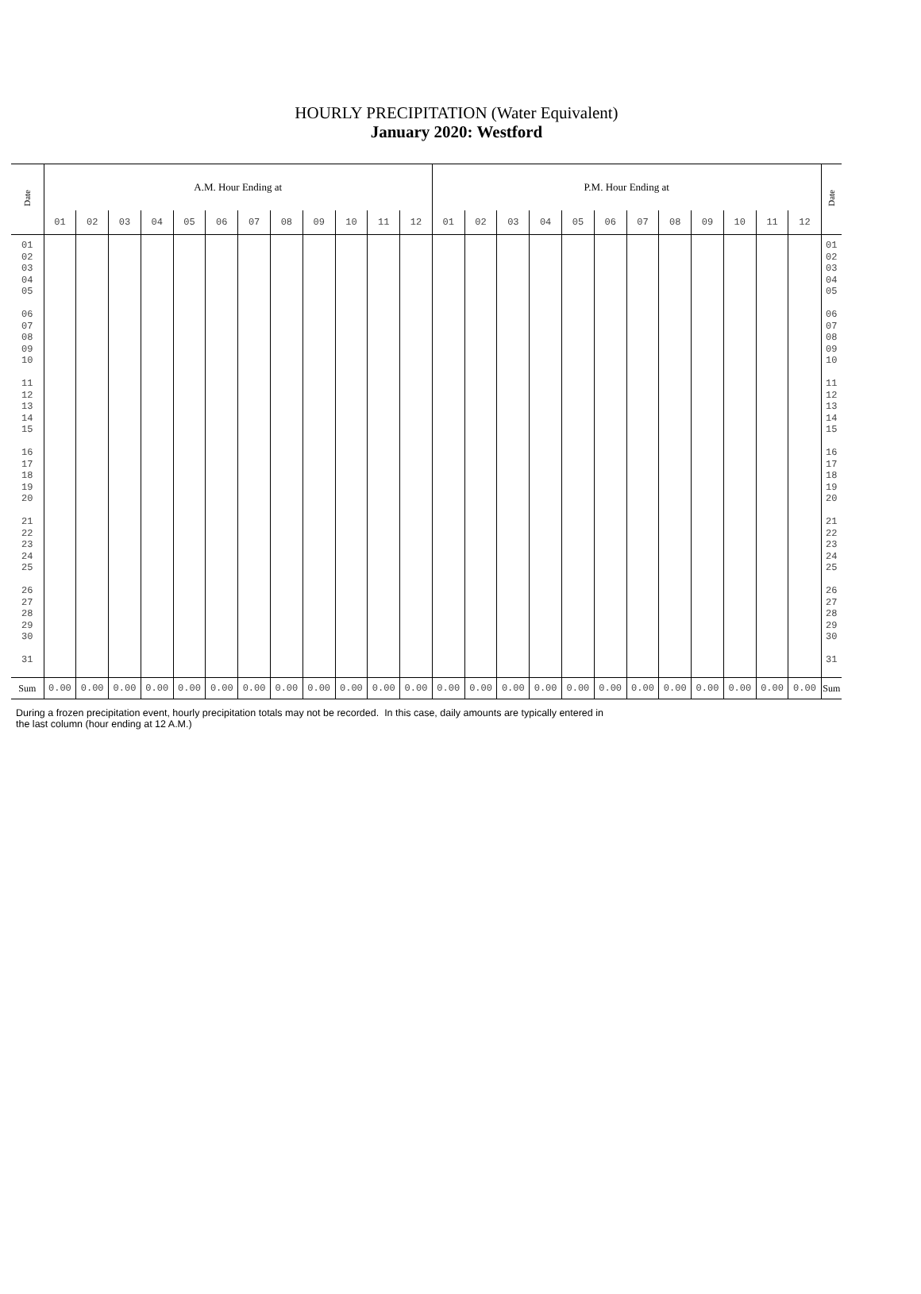HOURLY PRECIPITATION (Water Equivalent)
January 2020: Westford
| Date | A.M. Hour Ending at | | | | | | | | | | | | P.M. Hour Ending at | | | | | | | | | | | | Date |
| | 01 | 02 | 03 | 04 | 05 | 06 | 07 | 08 | 09 | 10 | 11 | 12 | 01 | 02 | 03 | 04 | 05 | 06 | 07 | 08 | 09 | 10 | 11 | 12 | |
| 01 02 03 04 05 06 07 08 09 10 11 12 13 14 15 16 17 18 19 20 21 22 23 24 25 26 27 28 29 30 31 | | | | | | | | | | | | | | | | | | | | | | | | | 01 02 03 04 05 06 07 08 09 10 11 12 13 14 15 16 17 18 19 20 21 22 23 24 25 26 27 28 29 30 31 |
| Sum | 0.00 | 0.00 | 0.00 | 0.00 | 0.00 | 0.00 | 0.00 | 0.00 | 0.00 | 0.00 | 0.00 | 0.00 | 0.00 | 0.00 | 0.00 | 0.00 | 0.00 | 0.00 | 0.00 | 0.00 | 0.00 | 0.00 | 0.00 | 0.00 | Sum |
During a frozen precipitation event, hourly precipitation totals may not be recorded. In this case, daily amounts are typically entered in
the last column (hour ending at 12 A.M.)